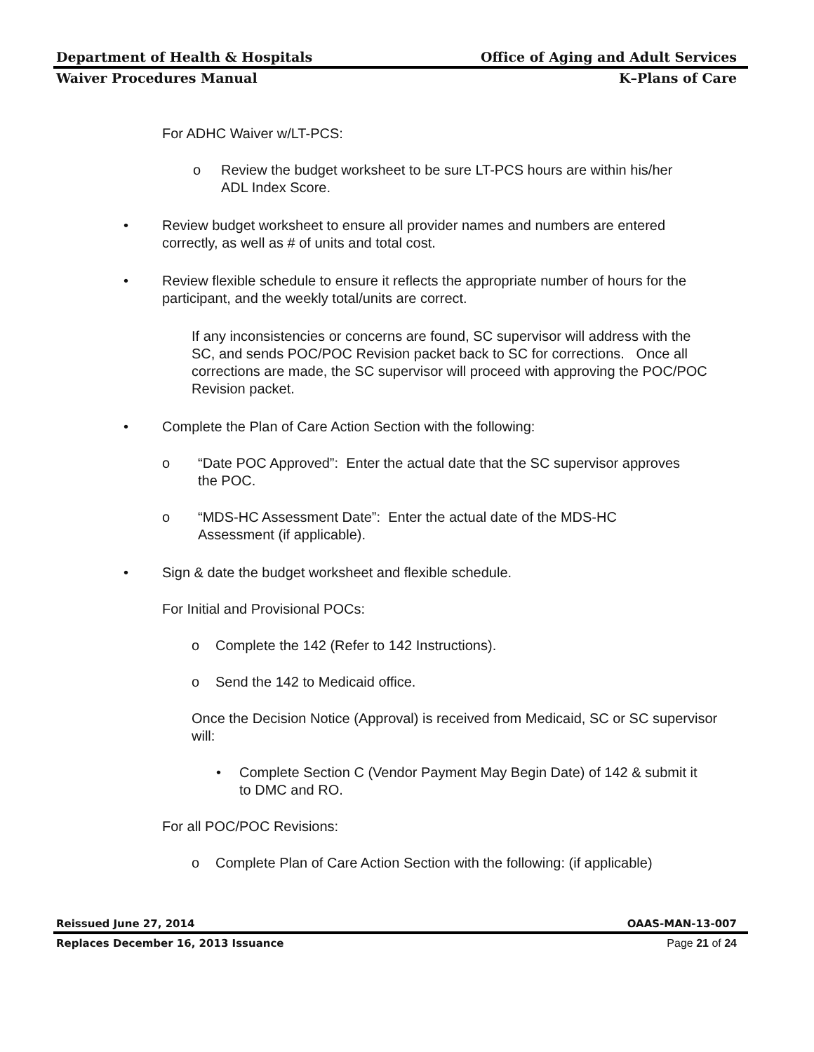Department of Health & Hospitals Office of Aging and Adult Services
Waiver Procedures Manual K–Plans of Care
For ADHC Waiver w/LT-PCS:
o Review the budget worksheet to be sure LT-PCS hours are within his/her ADL Index Score.
• Review budget worksheet to ensure all provider names and numbers are entered correctly, as well as # of units and total cost.
• Review flexible schedule to ensure it reflects the appropriate number of hours for the participant, and the weekly total/units are correct.
If any inconsistencies or concerns are found, SC supervisor will address with the SC, and sends POC/POC Revision packet back to SC for corrections. Once all corrections are made, the SC supervisor will proceed with approving the POC/POC Revision packet.
• Complete the Plan of Care Action Section with the following:
o “Date POC Approved”: Enter the actual date that the SC supervisor approves the POC.
o “MDS-HC Assessment Date”: Enter the actual date of the MDS-HC Assessment (if applicable).
• Sign & date the budget worksheet and flexible schedule.
For Initial and Provisional POCs:
o Complete the 142 (Refer to 142 Instructions).
o Send the 142 to Medicaid office.
Once the Decision Notice (Approval) is received from Medicaid, SC or SC supervisor will:
• Complete Section C (Vendor Payment May Begin Date) of 142 & submit it to DMC and RO.
For all POC/POC Revisions:
o Complete Plan of Care Action Section with the following: (if applicable)
Reissued June 27, 2014 OAAS-MAN-13-007
Replaces December 16, 2013 Issuance Page 21 of 24